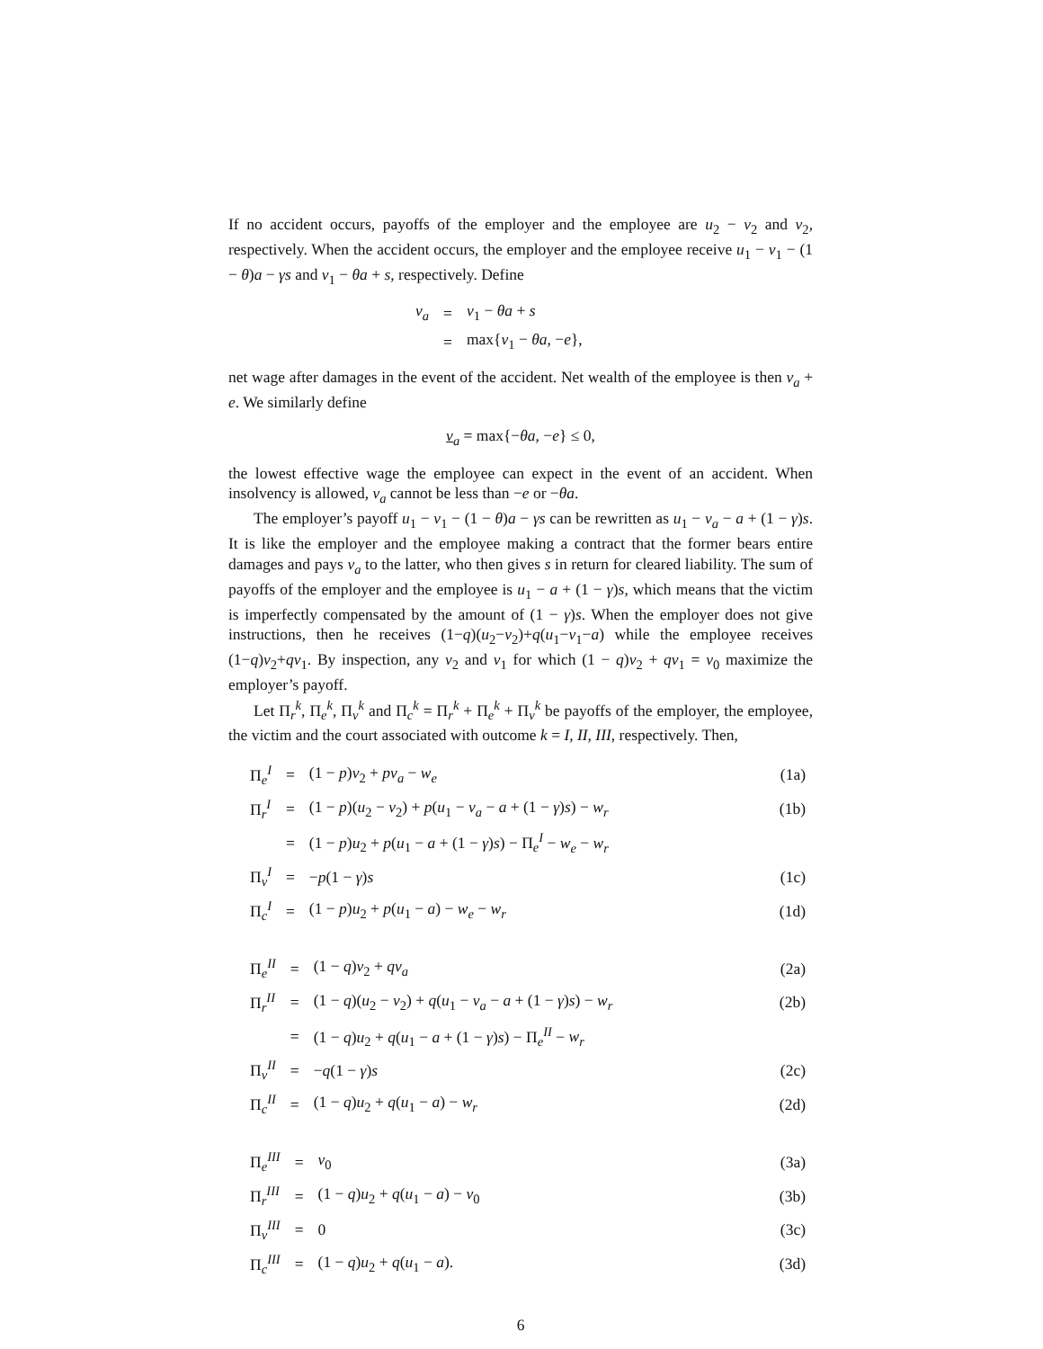If no accident occurs, payoffs of the employer and the employee are u<sub>2</sub> − v<sub>2</sub> and v<sub>2</sub>, respectively. When the accident occurs, the employer and the employee receive u<sub>1</sub> − v<sub>1</sub> − (1 − θ)a − γs and v<sub>1</sub> − θa + s, respectively. Define
| v<sub>a</sub> | = | v<sub>1</sub> − θa + s |
| | = | max{ v<sub>1</sub> − θa , − e }, |
net wage after damages in the event of the accident. Net wealth of the employee is then v<sub>a</sub> + e. We similarly define
v<sub>a</sub> = max{−θa, −e} ≤ 0,
the lowest effective wage the employee can expect in the event of an accident. When insolvency is allowed, v<sub>a</sub> cannot be less than −e or −θa.
The employer’s payoff u<sub>1</sub> − v<sub>1</sub> − (1 − θ)a − γs can be rewritten as u<sub>1</sub> − v<sub>a</sub> − a + (1 − γ)s. It is like the employer and the employee making a contract that the former bears entire damages and pays v<sub>a</sub> to the latter, who then gives s in return for cleared liability. The sum of payoffs of the employer and the employee is u<sub>1</sub> − a + (1 − γ)s, which means that the victim is imperfectly compensated by the amount of (1 − γ)s. When the employer does not give instructions, then he receives (1−q)(u<sub>2</sub>−v<sub>2</sub>)+q(u<sub>1</sub>−v<sub>1</sub>−a) while the employee receives (1−q)v<sub>2</sub>+qv<sub>1</sub>. By inspection, any v<sub>2</sub> and v<sub>1</sub> for which (1 − q)v<sub>2</sub> + qv<sub>1</sub> = v<sub>0</sub> maximize the employer’s payoff.
Let Π<sub>r</sub><sup>k</sup>, Π<sub>e</sub><sup>k</sup>, Π<sub>v</sub><sup>k</sup> and Π<sub>c</sub><sup>k</sup> = Π<sub>r</sub><sup>k</sup> + Π<sub>e</sub><sup>k</sup> + Π<sub>v</sub><sup>k</sup> be payoffs of the employer, the employee, the victim and the court associated with outcome k = I, II, III, respectively. Then,
| | Π<sub>e</sub><sup>I</sup> | = | (1 − p ) v<sub>2</sub> + pv<sub>a</sub> − w<sub>e</sub> | (1a) |
| | Π<sub>r</sub><sup>I</sup> | = | (1 − p )( u<sub>2</sub> − v<sub>2</sub>) + p ( u<sub>1</sub> − v<sub>a</sub> − a + (1 − γ ) s ) − w<sub>r</sub> | (1b) |
| | | = | (1 − p ) u<sub>2</sub> + p ( u<sub>1</sub> − a + (1 − γ ) s ) − Π<sub>e</sub><sup>I</sup> − w<sub>e</sub> − w<sub>r</sub> | |
| | Π<sub>v</sub><sup>I</sup> | = | − p (1 − γ ) s | (1c) |
| | Π<sub>c</sub><sup>I</sup> | = | (1 − p ) u<sub>2</sub> + p ( u<sub>1</sub> − a ) − w<sub>e</sub> − w<sub>r</sub> | (1d) |
| | Π<sub>e</sub><sup>II</sup> | = | (1 − q ) v<sub>2</sub> + qv<sub>a</sub> | (2a) |
| | Π<sub>r</sub><sup>II</sup> | = | (1 − q )( u<sub>2</sub> − v<sub>2</sub>) + q ( u<sub>1</sub> − v<sub>a</sub> − a + (1 − γ ) s ) − w<sub>r</sub> | (2b) |
| | | = | (1 − q ) u<sub>2</sub> + q ( u<sub>1</sub> − a + (1 − γ ) s ) − Π<sub>e</sub><sup>II</sup> − w<sub>r</sub> | |
| | Π<sub>v</sub><sup>II</sup> | = | − q (1 − γ ) s | (2c) |
| | Π<sub>c</sub><sup>II</sup> | = | (1 − q ) u<sub>2</sub> + q ( u<sub>1</sub> − a ) − w<sub>r</sub> | (2d) |
| | Π<sub>e</sub><sup>III</sup> | = | v<sub>0</sub> | (3a) |
| | Π<sub>r</sub><sup>III</sup> | = | (1 − q ) u<sub>2</sub> + q ( u<sub>1</sub> − a ) − v<sub>0</sub> | (3b) |
| | Π<sub>v</sub><sup>III</sup> | = | 0 | (3c) |
| | Π<sub>c</sub><sup>III</sup> | = | (1 − q ) u<sub>2</sub> + q ( u<sub>1</sub> − a ). | (3d) |
6